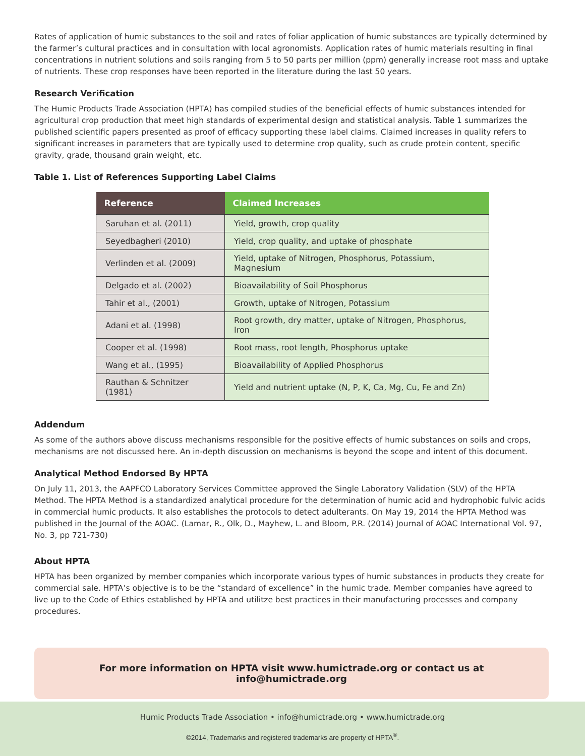Rates of application of humic substances to the soil and rates of foliar application of humic substances are typically determined by the farmer’s cultural practices and in consultation with local agronomists. Application rates of humic materials resulting in final concentrations in nutrient solutions and soils ranging from 5 to 50 parts per million (ppm) generally increase root mass and uptake of nutrients. These crop responses have been reported in the literature during the last 50 years.
Research Verification
The Humic Products Trade Association (HPTA) has compiled studies of the beneficial effects of humic substances intended for agricultural crop production that meet high standards of experimental design and statistical analysis. Table 1 summarizes the published scientific papers presented as proof of efficacy supporting these label claims. Claimed increases in quality refers to significant increases in parameters that are typically used to determine crop quality, such as crude protein content, specific gravity, grade, thousand grain weight, etc.
Table 1. List of References Supporting Label Claims
| Reference | Claimed Increases |
| --- | --- |
| Saruhan et al. (2011) | Yield, growth, crop quality |
| Seyedbagheri (2010) | Yield, crop quality, and uptake of phosphate |
| Verlinden et al. (2009) | Yield, uptake of Nitrogen, Phosphorus, Potassium, Magnesium |
| Delgado et al. (2002) | Bioavailability of Soil Phosphorus |
| Tahir et al., (2001) | Growth, uptake of Nitrogen, Potassium |
| Adani et al. (1998) | Root growth, dry matter, uptake of Nitrogen, Phosphorus, Iron |
| Cooper et al. (1998) | Root mass, root length, Phosphorus uptake |
| Wang et al., (1995) | Bioavailability of Applied Phosphorus |
| Rauthan & Schnitzer (1981) | Yield and nutrient uptake (N, P, K, Ca, Mg, Cu, Fe and Zn) |
Addendum
As some of the authors above discuss mechanisms responsible for the positive effects of humic substances on soils and crops, mechanisms are not discussed here. An in-depth discussion on mechanisms is beyond the scope and intent of this document.
Analytical Method Endorsed By HPTA
On July 11, 2013, the AAPFCO Laboratory Services Committee approved the Single Laboratory Validation (SLV) of the HPTA Method. The HPTA Method is a standardized analytical procedure for the determination of humic acid and hydrophobic fulvic acids in commercial humic products. It also establishes the protocols to detect adulterants. On May 19, 2014 the HPTA Method was published in the Journal of the AOAC. (Lamar, R., Olk, D., Mayhew, L. and Bloom, P.R. (2014) Journal of AOAC International Vol. 97, No. 3, pp 721-730)
About HPTA
HPTA has been organized by member companies which incorporate various types of humic substances in products they create for commercial sale. HPTA’s objective is to be the “standard of excellence” in the humic trade. Member companies have agreed to live up to the Code of Ethics established by HPTA and utilitze best practices in their manufacturing processes and company procedures.
For more information on HPTA visit www.humictrade.org or contact us at info@humictrade.org
Humic Products Trade Association • info@humictrade.org • www.humictrade.org
©2014, Trademarks and registered trademarks are property of HPTA<sup>®</sup>.